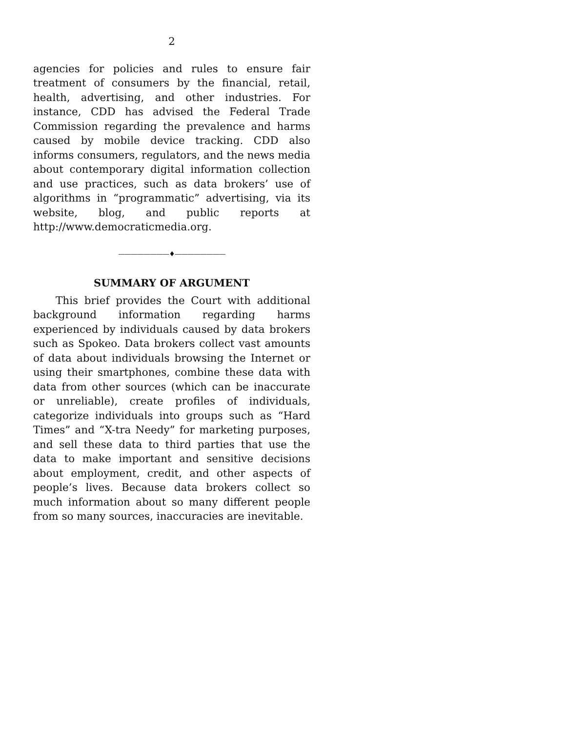2
agencies for policies and rules to ensure fair treatment of consumers by the financial, retail, health, advertising, and other industries. For instance, CDD has advised the Federal Trade Commission regarding the prevalence and harms caused by mobile device tracking. CDD also informs consumers, regulators, and the news media about contemporary digital information collection and use practices, such as data brokers’ use of algorithms in “programmatic” advertising, via its website, blog, and public reports at http://www.democraticmedia.org.
————————♦————————
SUMMARY OF ARGUMENT
This brief provides the Court with additional background information regarding harms experienced by individuals caused by data brokers such as Spokeo. Data brokers collect vast amounts of data about individuals browsing the Internet or using their smartphones, combine these data with data from other sources (which can be inaccurate or unreliable), create profiles of individuals, categorize individuals into groups such as “Hard Times” and “X-tra Needy” for marketing purposes, and sell these data to third parties that use the data to make important and sensitive decisions about employment, credit, and other aspects of people’s lives. Because data brokers collect so much information about so many different people from so many sources, inaccuracies are inevitable.